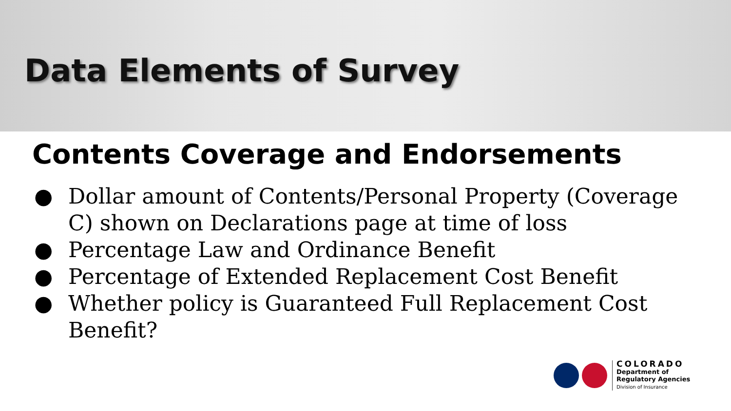Data Elements of Survey
Contents Coverage and Endorsements
● Dollar amount of Contents/Personal Property (Coverage C) shown on Declarations page at time of loss
● Percentage Law and Ordinance Benefit
● Percentage of Extended Replacement Cost Benefit
● Whether policy is Guaranteed Full Replacement Cost Benefit?
COLORADO
Department of
Regulatory Agencies
Division of Insurance